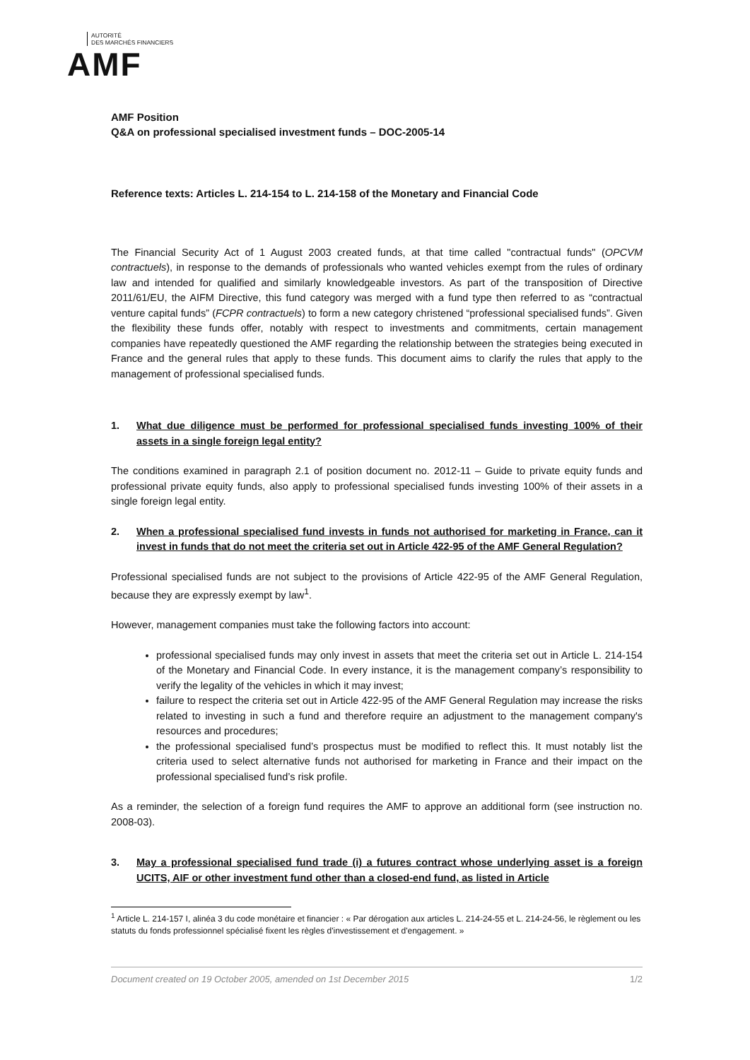AUTORITÉ
DES MARCHÉS FINANCIERS
AMF
AMF Position
Q&A on professional specialised investment funds – DOC-2005-14
Reference texts: Articles L. 214-154 to L. 214-158 of the Monetary and Financial Code
The Financial Security Act of 1 August 2003 created funds, at that time called "contractual funds" (OPCVM contractuels), in response to the demands of professionals who wanted vehicles exempt from the rules of ordinary law and intended for qualified and similarly knowledgeable investors. As part of the transposition of Directive 2011/61/EU, the AIFM Directive, this fund category was merged with a fund type then referred to as “contractual venture capital funds” (FCPR contractuels) to form a new category christened “professional specialised funds”. Given the flexibility these funds offer, notably with respect to investments and commitments, certain management companies have repeatedly questioned the AMF regarding the relationship between the strategies being executed in France and the general rules that apply to these funds. This document aims to clarify the rules that apply to the management of professional specialised funds.
1. What due diligence must be performed for professional specialised funds investing 100% of their assets in a single foreign legal entity?
The conditions examined in paragraph 2.1 of position document no. 2012-11 – Guide to private equity funds and professional private equity funds, also apply to professional specialised funds investing 100% of their assets in a single foreign legal entity.
2. When a professional specialised fund invests in funds not authorised for marketing in France, can it invest in funds that do not meet the criteria set out in Article 422-95 of the AMF General Regulation?
Professional specialised funds are not subject to the provisions of Article 422-95 of the AMF General Regulation, because they are expressly exempt by law<sup>1</sup>.
However, management companies must take the following factors into account:
professional specialised funds may only invest in assets that meet the criteria set out in Article L. 214-154 of the Monetary and Financial Code. In every instance, it is the management company’s responsibility to verify the legality of the vehicles in which it may invest;
failure to respect the criteria set out in Article 422-95 of the AMF General Regulation may increase the risks related to investing in such a fund and therefore require an adjustment to the management company's resources and procedures;
the professional specialised fund’s prospectus must be modified to reflect this. It must notably list the criteria used to select alternative funds not authorised for marketing in France and their impact on the professional specialised fund’s risk profile.
As a reminder, the selection of a foreign fund requires the AMF to approve an additional form (see instruction no. 2008-03).
3. May a professional specialised fund trade (i) a futures contract whose underlying asset is a foreign UCITS, AIF or other investment fund other than a closed-end fund, as listed in Article
<sup>1</sup> Article L. 214-157 I, alinéa 3 du code monétaire et financier : « Par dérogation aux articles L. 214-24-55 et L. 214-24-56, le règlement ou les statuts du fonds professionnel spécialisé fixent les règles d'investissement et d'engagement. »
Document created on 19 October 2005, amended on 1st December 2015 1/2